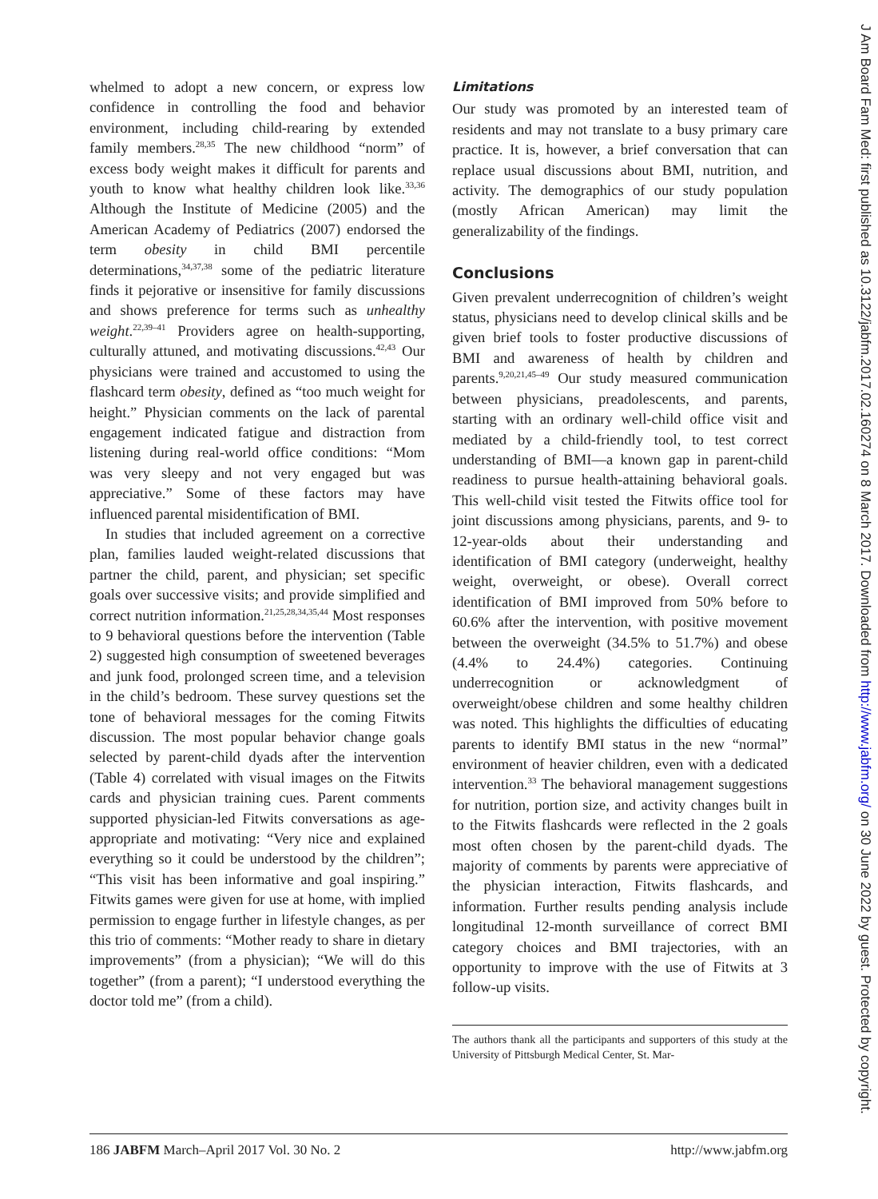whelmed to adopt a new concern, or express low confidence in controlling the food and behavior environment, including child-rearing by extended family members.<sup>28,35</sup> The new childhood “norm” of excess body weight makes it difficult for parents and youth to know what healthy children look like.<sup>33,36</sup> Although the Institute of Medicine (2005) and the American Academy of Pediatrics (2007) endorsed the term obesity in child BMI percentile determinations,<sup>34,37,38</sup> some of the pediatric literature finds it pejorative or insensitive for family discussions and shows preference for terms such as unhealthy weight.<sup>22,39–41</sup> Providers agree on health-supporting, culturally attuned, and motivating discussions.<sup>42,43</sup> Our physicians were trained and accustomed to using the flashcard term obesity, defined as “too much weight for height.” Physician comments on the lack of parental engagement indicated fatigue and distraction from listening during real-world office conditions: “Mom was very sleepy and not very engaged but was appreciative.” Some of these factors may have influenced parental misidentification of BMI.
In studies that included agreement on a corrective plan, families lauded weight-related discussions that partner the child, parent, and physician; set specific goals over successive visits; and provide simplified and correct nutrition information.<sup>21,25,28,34,35,44</sup> Most responses to 9 behavioral questions before the intervention (Table 2) suggested high consumption of sweetened beverages and junk food, prolonged screen time, and a television in the child’s bedroom. These survey questions set the tone of behavioral messages for the coming Fitwits discussion. The most popular behavior change goals selected by parent-child dyads after the intervention (Table 4) correlated with visual images on the Fitwits cards and physician training cues. Parent comments supported physician-led Fitwits conversations as age-appropriate and motivating: “Very nice and explained everything so it could be understood by the children”; “This visit has been informative and goal inspiring.” Fitwits games were given for use at home, with implied permission to engage further in lifestyle changes, as per this trio of comments: “Mother ready to share in dietary improvements” (from a physician); “We will do this together” (from a parent); “I understood everything the doctor told me” (from a child).
Limitations
Our study was promoted by an interested team of residents and may not translate to a busy primary care practice. It is, however, a brief conversation that can replace usual discussions about BMI, nutrition, and activity. The demographics of our study population (mostly African American) may limit the generalizability of the findings.
Conclusions
Given prevalent underrecognition of children’s weight status, physicians need to develop clinical skills and be given brief tools to foster productive discussions of BMI and awareness of health by children and parents.<sup>9,20,21,45–49</sup> Our study measured communication between physicians, preadolescents, and parents, starting with an ordinary well-child office visit and mediated by a child-friendly tool, to test correct understanding of BMI—a known gap in parent-child readiness to pursue health-attaining behavioral goals. This well-child visit tested the Fitwits office tool for joint discussions among physicians, parents, and 9- to 12-year-olds about their understanding and identification of BMI category (underweight, healthy weight, overweight, or obese). Overall correct identification of BMI improved from 50% before to 60.6% after the intervention, with positive movement between the overweight (34.5% to 51.7%) and obese (4.4% to 24.4%) categories. Continuing underrecognition or acknowledgment of overweight/obese children and some healthy children was noted. This highlights the difficulties of educating parents to identify BMI status in the new “normal” environment of heavier children, even with a dedicated intervention.<sup>33</sup> The behavioral management suggestions for nutrition, portion size, and activity changes built in to the Fitwits flashcards were reflected in the 2 goals most often chosen by the parent-child dyads. The majority of comments by parents were appreciative of the physician interaction, Fitwits flashcards, and information. Further results pending analysis include longitudinal 12-month surveillance of correct BMI category choices and BMI trajectories, with an opportunity to improve with the use of Fitwits at 3 follow-up visits.
The authors thank all the participants and supporters of this study at the University of Pittsburgh Medical Center, St. Mar-
186 JABFM March–April 2017 Vol. 30 No. 2 http://www.jabfm.org
J Am Board Fam Med: first published as 10.3122/jabfm.2017.02.160274 on 8 March 2017. Downloaded from http://www.jabfm.org/ on 30 June 2022 by guest. Protected by copyright.